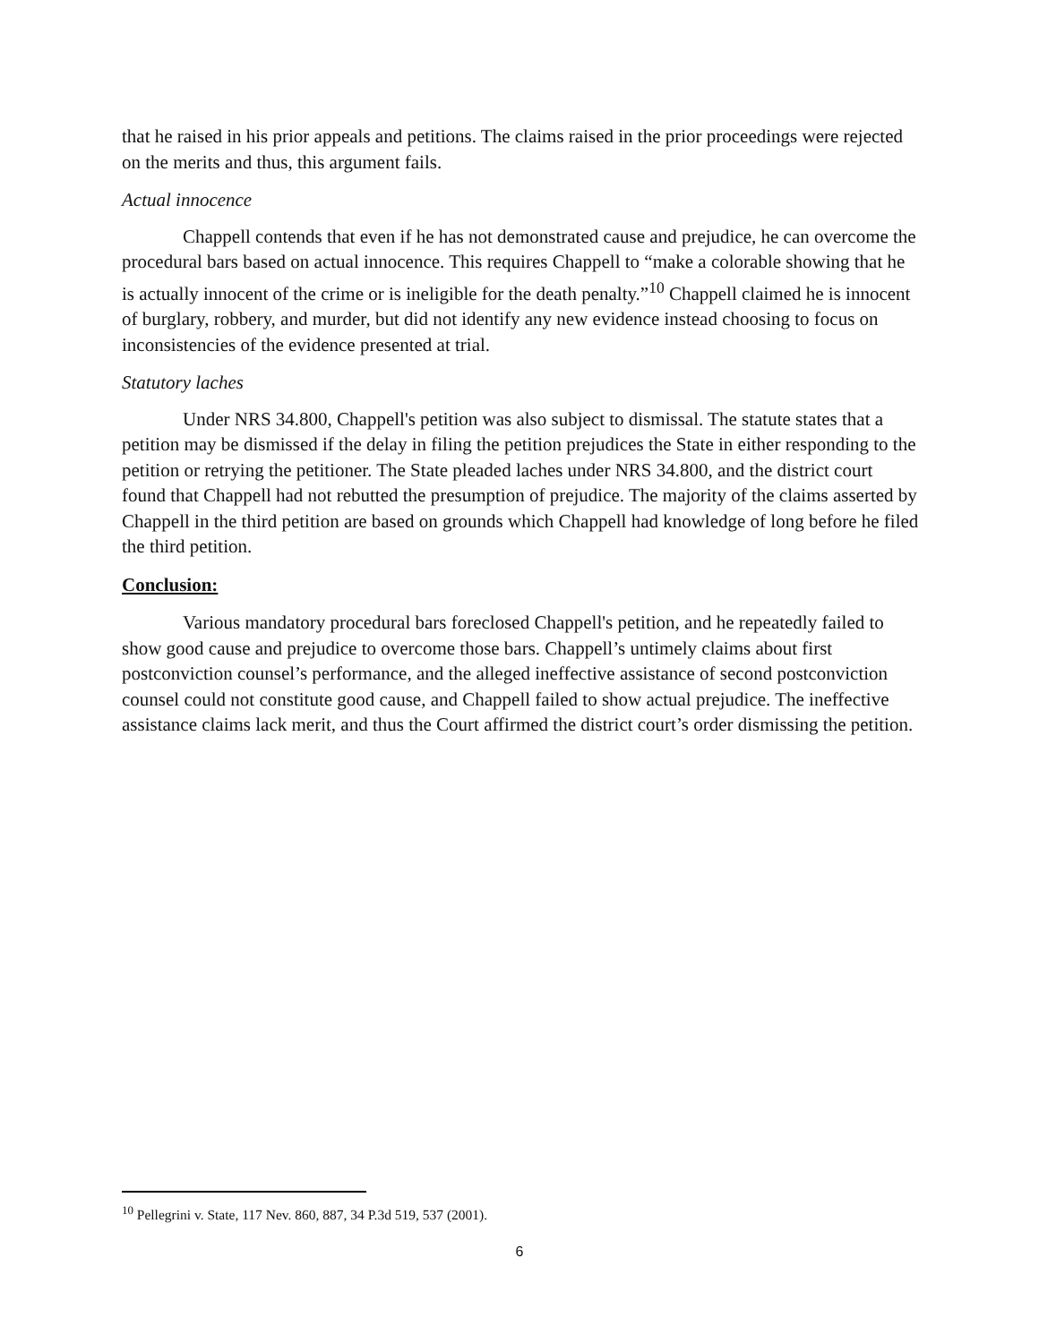that he raised in his prior appeals and petitions. The claims raised in the prior proceedings were rejected on the merits and thus, this argument fails.
Actual innocence
Chappell contends that even if he has not demonstrated cause and prejudice, he can overcome the procedural bars based on actual innocence. This requires Chappell to “make a colorable showing that he is actually innocent of the crime or is ineligible for the death penalty.”<sup>10</sup> Chappell claimed he is innocent of burglary, robbery, and murder, but did not identify any new evidence instead choosing to focus on inconsistencies of the evidence presented at trial.
Statutory laches
Under NRS 34.800, Chappell's petition was also subject to dismissal. The statute states that a petition may be dismissed if the delay in filing the petition prejudices the State in either responding to the petition or retrying the petitioner. The State pleaded laches under NRS 34.800, and the district court found that Chappell had not rebutted the presumption of prejudice. The majority of the claims asserted by Chappell in the third petition are based on grounds which Chappell had knowledge of long before he filed the third petition.
Conclusion:
Various mandatory procedural bars foreclosed Chappell's petition, and he repeatedly failed to show good cause and prejudice to overcome those bars. Chappell’s untimely claims about first postconviction counsel’s performance, and the alleged ineffective assistance of second postconviction counsel could not constitute good cause, and Chappell failed to show actual prejudice. The ineffective assistance claims lack merit, and thus the Court affirmed the district court’s order dismissing the petition.
<sup>10</sup> Pellegrini v. State, 117 Nev. 860, 887, 34 P.3d 519, 537 (2001).
6